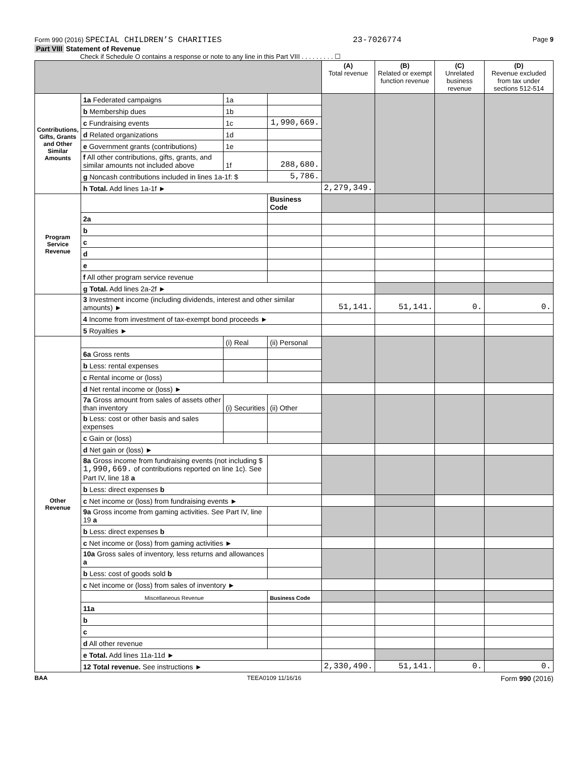Form 990 (2016) SPECIAL CHILDREN’S CHARITIES 23-7026774 Page 9
Part VIII Statement of Revenue
Check if Schedule O contains a response or note to any line in this Part VIII . . . . . . . . . ☐
| | | | | (A) Total revenue | (B) Related or exempt function revenue | (C) Unrelated business revenue | (D) Revenue excluded from tax under sections 512-514 |
| --- | --- | --- | --- | --- | --- | --- | --- |
| Contributions, Gifts, Grants and Other Similar Amounts | 1a Federated campaigns | 1a | | | | | |
| | b Membership dues | 1b | | | | | |
| | c Fundraising events | 1c | 1,990,669. | | | | |
| | d Related organizations | 1d | | | | | |
| | e Government grants (contributions) | 1e | | | | | |
| | f All other contributions, gifts, grants, and similar amounts not included above | 1f | 288,680. | | | | |
| | g Noncash contributions included in lines 1a-1f: $ | | 5,786. | | | | |
| | h Total. Add lines 1a-1f ► | | | 2,279,349. | | | |
| Program Service Revenue | | | Business Code | | | | |
| | 2a | | | | | | |
| | b | | | | | | |
| | c | | | | | | |
| | d | | | | | | |
| | e | | | | | | |
| | f All other program service revenue | | | | | | |
| | g Total. Add lines 2a-2f ► | | | | | | |
| | 3 Investment income (including dividends, interest and other similar amounts) ► | | | 51,141. | 51,141. | 0. | 0. |
| | 4 Income from investment of tax-exempt bond proceeds ► | | | | | | |
| | 5 Royalties ► | | | | | | |
| Other Revenue | | (i) Real | (ii) Personal | | | | |
| | 6a Gross rents | | | | | | |
| | b Less: rental expenses | | | | | | |
| | c Rental income or (loss) | | | | | | |
| | d Net rental income or (loss) ► | | | | | | |
| | 7a Gross amount from sales of assets other than inventory | (i) Securities | (ii) Other | | | | |
| | b Less: cost or other basis and sales expenses | | | | | | |
| | c Gain or (loss) | | | | | | |
| | d Net gain or (loss) ► | | | | | | |
| | 8a Gross income from fundraising events (not including $ 1,990,669. of contributions reported on line 1c). See Part IV, line 18 a | | | | | | |
| | b Less: direct expenses b | | | | | | |
| | c Net income or (loss) from fundraising events ► | | | | | | |
| | 9a Gross income from gaming activities. See Part IV, line 19 a | | | | | | |
| | b Less: direct expenses b | | | | | | |
| | c Net income or (loss) from gaming activities ► | | | | | | |
| | 10a Gross sales of inventory, less returns and allowances a | | | | | | |
| | b Less: cost of goods sold b | | | | | | |
| | c Net income or (loss) from sales of inventory ► | | | | | | |
| | Miscellaneous Revenue | | Business Code | | | | |
| | 11a | | | | | | |
| | b | | | | | | |
| | c | | | | | | |
| | d All other revenue | | | | | | |
| | e Total. Add lines 11a-11d ► | | | | | | |
| | 12 Total revenue. See instructions ► | | | 2,330,490. | 51,141. | 0. | 0. |
BAA TEEA0109 11/16/16 Form 990 (2016)